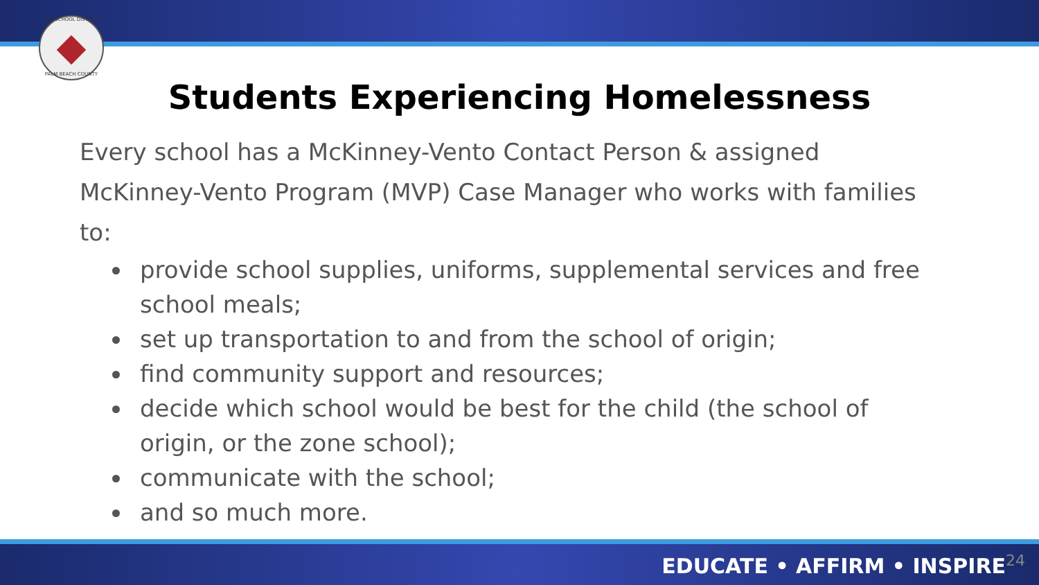THE SCHOOL DISTRICT
PALM BEACH COUNTY
Students Experiencing Homelessness
Every school has a McKinney-Vento Contact Person & assigned McKinney-Vento Program (MVP) Case Manager who works with families to:
provide school supplies, uniforms, supplemental services and free school meals;
set up transportation to and from the school of origin;
find community support and resources;
decide which school would be best for the child (the school of origin, or the zone school);
communicate with the school;
and so much more.
EDUCATE • AFFIRM • INSPIRE<sup>24</sup>